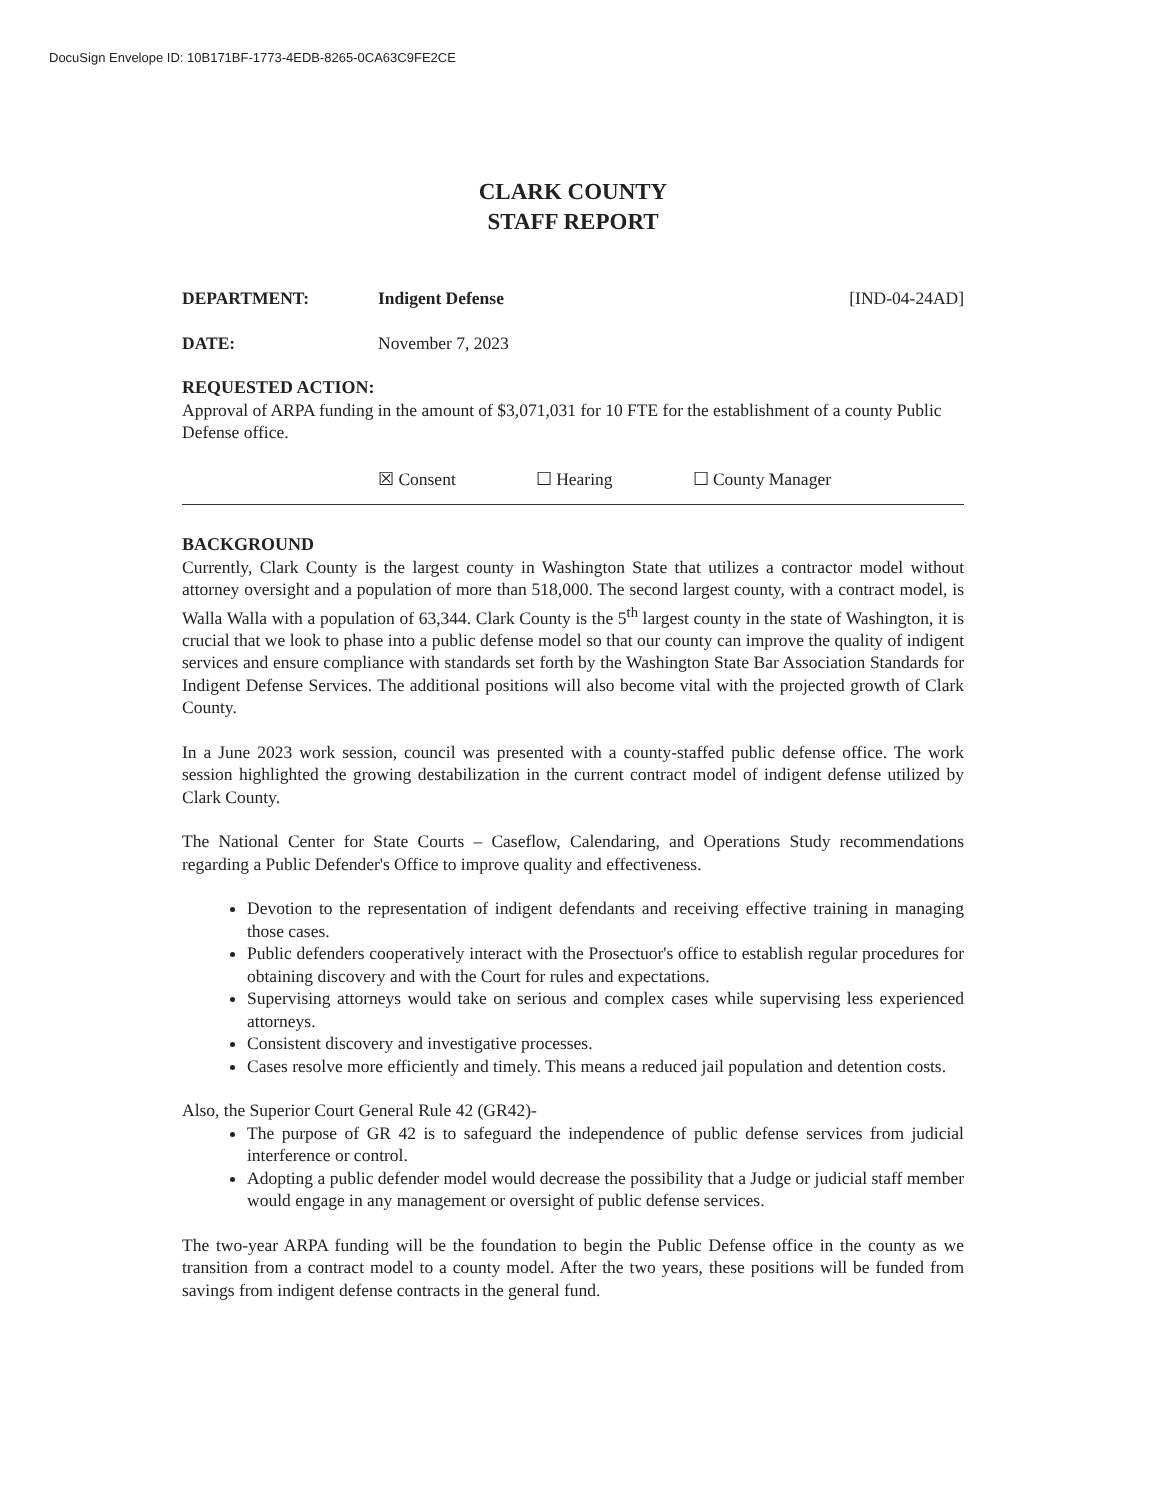DocuSign Envelope ID: 10B171BF-1773-4EDB-8265-0CA63C9FE2CE
CLARK COUNTY
STAFF REPORT
DEPARTMENT: Indigent Defense [IND-04-24AD]
DATE: November 7, 2023
REQUESTED ACTION:
Approval of ARPA funding in the amount of $3,071,031 for 10 FTE for the establishment of a county Public Defense office.
☒ Consent ☐ Hearing ☐ County Manager
BACKGROUND
Currently, Clark County is the largest county in Washington State that utilizes a contractor model without attorney oversight and a population of more than 518,000. The second largest county, with a contract model, is Walla Walla with a population of 63,344. Clark County is the 5<sup>th</sup> largest county in the state of Washington, it is crucial that we look to phase into a public defense model so that our county can improve the quality of indigent services and ensure compliance with standards set forth by the Washington State Bar Association Standards for Indigent Defense Services. The additional positions will also become vital with the projected growth of Clark County.
In a June 2023 work session, council was presented with a county-staffed public defense office. The work session highlighted the growing destabilization in the current contract model of indigent defense utilized by Clark County.
The National Center for State Courts – Caseflow, Calendaring, and Operations Study recommendations regarding a Public Defender's Office to improve quality and effectiveness.
Devotion to the representation of indigent defendants and receiving effective training in managing those cases.
Public defenders cooperatively interact with the Prosectuor's office to establish regular procedures for obtaining discovery and with the Court for rules and expectations.
Supervising attorneys would take on serious and complex cases while supervising less experienced attorneys.
Consistent discovery and investigative processes.
Cases resolve more efficiently and timely. This means a reduced jail population and detention costs.
Also, the Superior Court General Rule 42 (GR42)-
The purpose of GR 42 is to safeguard the independence of public defense services from judicial interference or control.
Adopting a public defender model would decrease the possibility that a Judge or judicial staff member would engage in any management or oversight of public defense services.
The two-year ARPA funding will be the foundation to begin the Public Defense office in the county as we transition from a contract model to a county model. After the two years, these positions will be funded from savings from indigent defense contracts in the general fund.